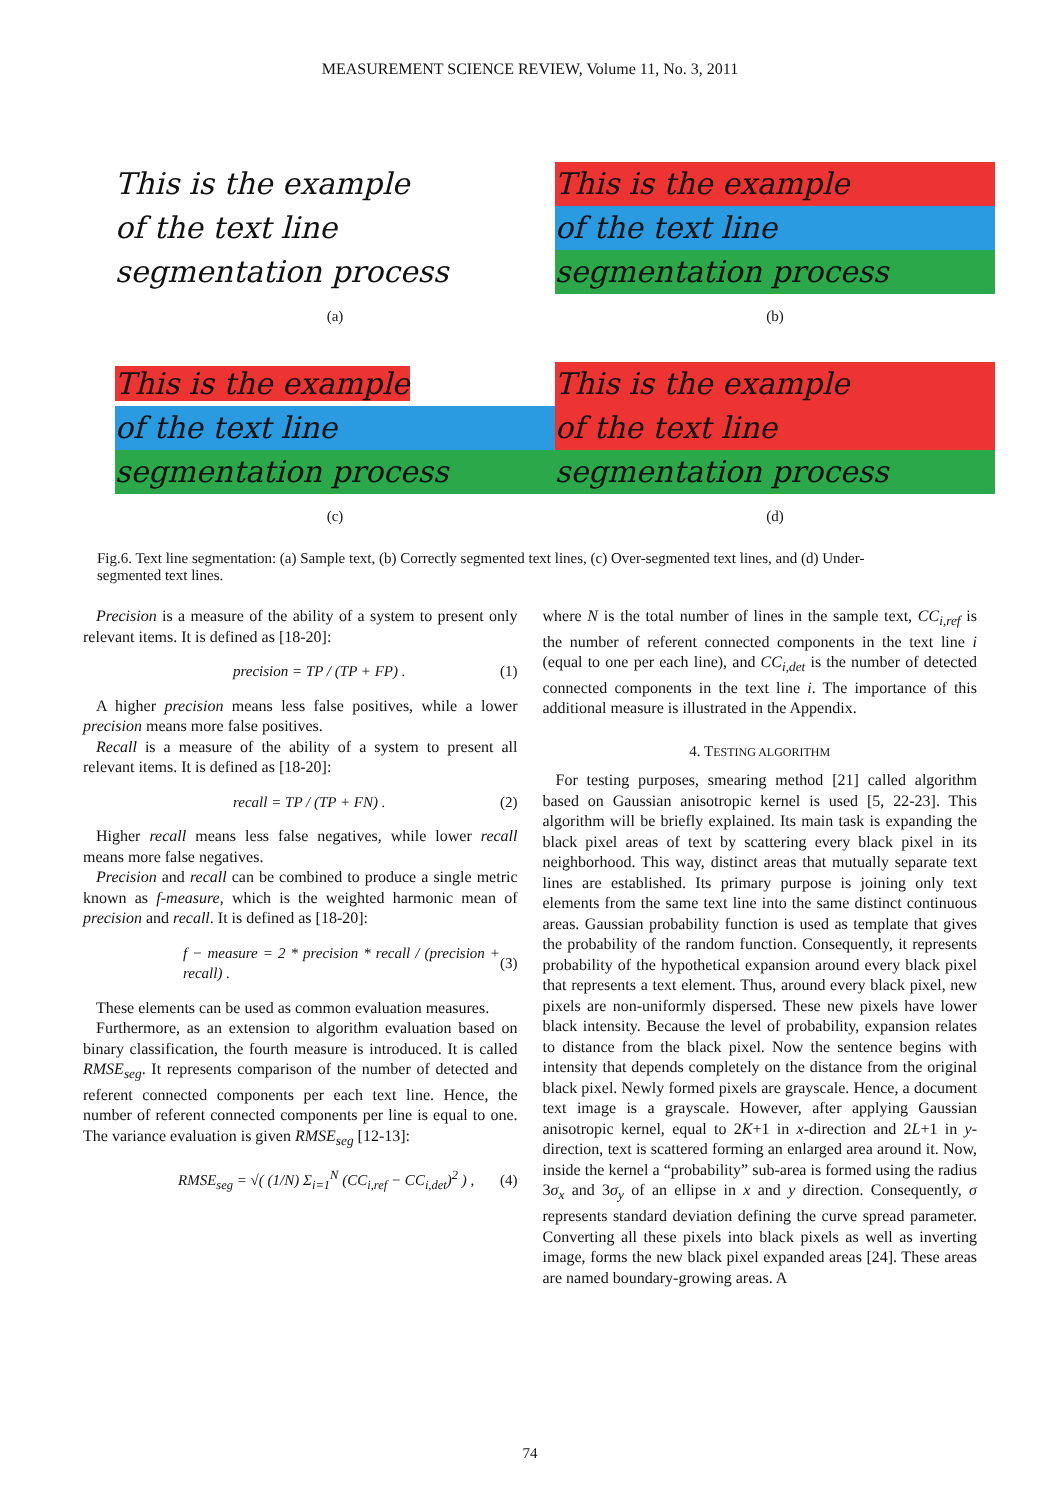MEASUREMENT SCIENCE REVIEW, Volume 11, No. 3, 2011
This is the example
of the text line
segmentation process
(a)
This is the example
of the text line
segmentation process
(b)
This is the example
of the text line
segmentation process
(c)
This is the example
of the text line
segmentation process
(d)
Fig.6. Text line segmentation: (a) Sample text, (b) Correctly segmented text lines, (c) Over-segmented text lines, and (d) Under-segmented text lines.
Precision is a measure of the ability of a system to present only relevant items. It is defined as [18-20]:
precision = TP / (TP + FP) . (1)
A higher precision means less false positives, while a lower precision means more false positives.
Recall is a measure of the ability of a system to present all relevant items. It is defined as [18-20]:
recall = TP / (TP + FN) . (2)
Higher recall means less false negatives, while lower recall means more false negatives.
Precision and recall can be combined to produce a single metric known as f-measure, which is the weighted harmonic mean of precision and recall. It is defined as [18-20]:
f − measure = 2 * precision * recall / (precision + recall) . (3)
These elements can be used as common evaluation measures.
Furthermore, as an extension to algorithm evaluation based on binary classification, the fourth measure is introduced. It is called RMSE<sub>seg</sub>. It represents comparison of the number of detected and referent connected components per each text line. Hence, the number of referent connected components per line is equal to one. The variance evaluation is given RMSE<sub>seg</sub> [12-13]:
RMSE<sub>seg</sub> = √( (1/N) Σ<sub>i=1</sub><sup>N</sup> (CC<sub>i,ref</sub> − CC<sub>i,det</sub>)<sup>2</sup> ) , (4)
where N is the total number of lines in the sample text, CC<sub>i,ref</sub> is the number of referent connected components in the text line i (equal to one per each line), and CC<sub>i,det</sub> is the number of detected connected components in the text line i. The importance of this additional measure is illustrated in the Appendix.
4. TESTING ALGORITHM
For testing purposes, smearing method [21] called algorithm based on Gaussian anisotropic kernel is used [5, 22-23]. This algorithm will be briefly explained. Its main task is expanding the black pixel areas of text by scattering every black pixel in its neighborhood. This way, distinct areas that mutually separate text lines are established. Its primary purpose is joining only text elements from the same text line into the same distinct continuous areas. Gaussian probability function is used as template that gives the probability of the random function. Consequently, it represents probability of the hypothetical expansion around every black pixel that represents a text element. Thus, around every black pixel, new pixels are non-uniformly dispersed. These new pixels have lower black intensity. Because the level of probability, expansion relates to distance from the black pixel. Now the sentence begins with intensity that depends completely on the distance from the original black pixel. Newly formed pixels are grayscale. Hence, a document text image is a grayscale. However, after applying Gaussian anisotropic kernel, equal to 2K+1 in x-direction and 2L+1 in y-direction, text is scattered forming an enlarged area around it. Now, inside the kernel a “probability” sub-area is formed using the radius 3σ<sub>x</sub> and 3σ<sub>y</sub> of an ellipse in x and y direction. Consequently, σ represents standard deviation defining the curve spread parameter. Converting all these pixels into black pixels as well as inverting image, forms the new black pixel expanded areas [24]. These areas are named boundary-growing areas. A
74